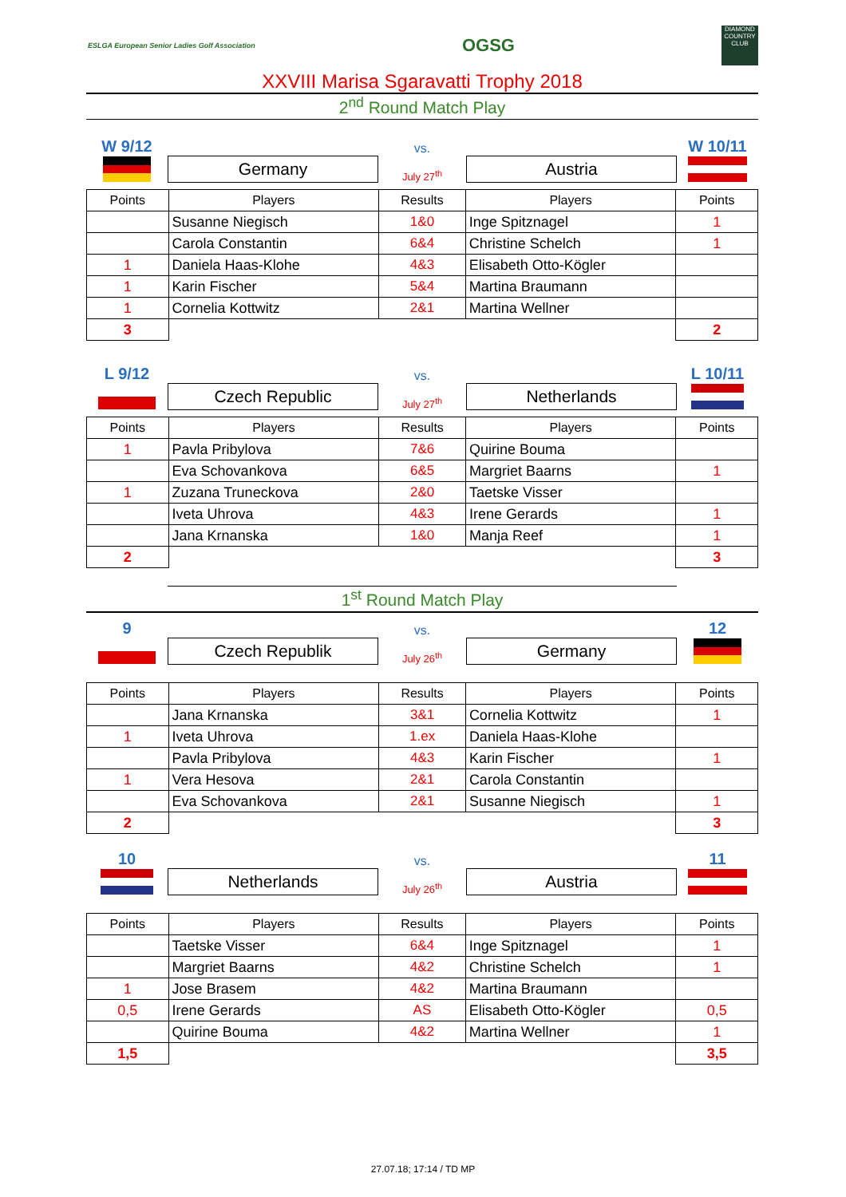ESLGA European Senior Ladies Golf Association
OGSG
DIAMOND COUNTRY CLUB
XXVIII Marisa Sgaravatti Trophy 2018
2<sup>nd</sup> Round Match Play
W 9/12
vs.
W 10/11
Germany
July 27<sup>th</sup>
Austria
| Points | Players | Results | Players | Points |
| --- | --- | --- | --- | --- |
| | Susanne Niegisch | 1&0 | Inge Spitznagel | 1 |
| | Carola Constantin | 6&4 | Christine Schelch | 1 |
| 1 | Daniela Haas-Klohe | 4&3 | Elisabeth Otto-Kögler | |
| 1 | Karin Fischer | 5&4 | Martina Braumann | |
| 1 | Cornelia Kottwitz | 2&1 | Martina Wellner | |
| 3 | | | | 2 |
L 9/12
vs.
L 10/11
Czech Republic
July 27<sup>th</sup>
Netherlands
| Points | Players | Results | Players | Points |
| --- | --- | --- | --- | --- |
| 1 | Pavla Pribylova | 7&6 | Quirine Bouma | |
| | Eva Schovankova | 6&5 | Margriet Baarns | 1 |
| 1 | Zuzana Truneckova | 2&0 | Taetske Visser | |
| | Iveta Uhrova | 4&3 | Irene Gerards | 1 |
| | Jana Krnanska | 1&0 | Manja Reef | 1 |
| 2 | | | | 3 |
1<sup>st</sup> Round Match Play
9
vs.
12
Czech Republik
July 26<sup>th</sup>
Germany
| Points | Players | Results | Players | Points |
| --- | --- | --- | --- | --- |
| | Jana Krnanska | 3&1 | Cornelia Kottwitz | 1 |
| 1 | Iveta Uhrova | 1.ex | Daniela Haas-Klohe | |
| | Pavla Pribylova | 4&3 | Karin Fischer | 1 |
| 1 | Vera Hesova | 2&1 | Carola Constantin | |
| | Eva Schovankova | 2&1 | Susanne Niegisch | 1 |
| 2 | | | | 3 |
10
vs.
11
Netherlands
July 26<sup>th</sup>
Austria
| Points | Players | Results | Players | Points |
| --- | --- | --- | --- | --- |
| | Taetske Visser | 6&4 | Inge Spitznagel | 1 |
| | Margriet Baarns | 4&2 | Christine Schelch | 1 |
| 1 | Jose Brasem | 4&2 | Martina Braumann | |
| 0,5 | Irene Gerards | AS | Elisabeth Otto-Kögler | 0,5 |
| | Quirine Bouma | 4&2 | Martina Wellner | 1 |
| 1,5 | | | | 3,5 |
27.07.18; 17:14 / TD MP